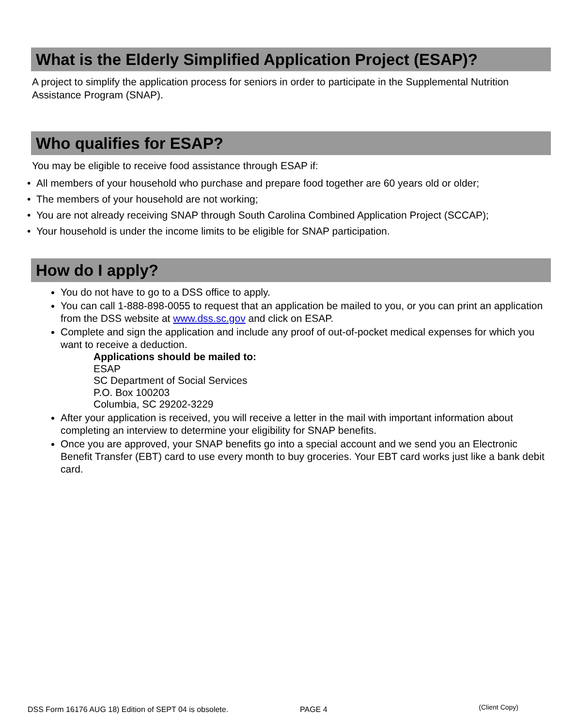What is the Elderly Simplified Application Project (ESAP)?
A project to simplify the application process for seniors in order to participate in the Supplemental Nutrition Assistance Program (SNAP).
Who qualifies for ESAP?
You may be eligible to receive food assistance through ESAP if:
• All members of your household who purchase and prepare food together are 60 years old or older;
• The members of your household are not working;
• You are not already receiving SNAP through South Carolina Combined Application Project (SCCAP);
• Your household is under the income limits to be eligible for SNAP participation.
How do I apply?
You do not have to go to a DSS office to apply.
You can call 1-888-898-0055 to request that an application be mailed to you, or you can print an application from the DSS website at www.dss.sc.gov and click on ESAP.
Complete and sign the application and include any proof of out-of-pocket medical expenses for which you want to receive a deduction.
Applications should be mailed to:
ESAP
SC Department of Social Services
P.O. Box 100203
Columbia, SC 29202-3229
After your application is received, you will receive a letter in the mail with important information about completing an interview to determine your eligibility for SNAP benefits.
Once you are approved, your SNAP benefits go into a special account and we send you an Electronic Benefit Transfer (EBT) card to use every month to buy groceries. Your EBT card works just like a bank debit card.
DSS Form 16176 AUG 18) Edition of SEPT 04 is obsolete. PAGE 4 (Client Copy)